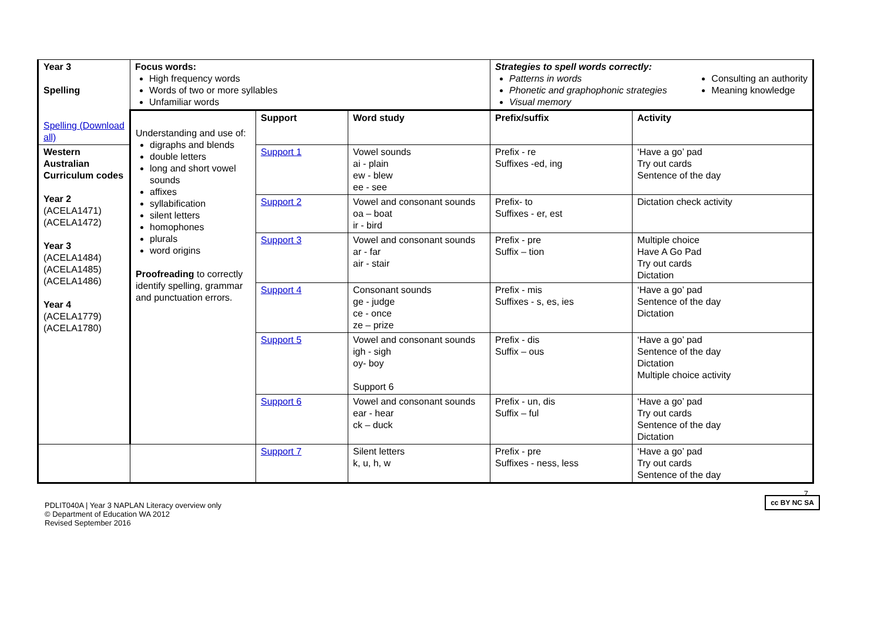| Year 3 Spelling Spelling (Download all) | Focus words: High frequency words Words of two or more syllables Unfamiliar words | | | Strategies to spell words correctly: Patterns in words Phonetic and graphophonic strategies Visual memory Consulting an authority Meaning knowledge | |
| | Understanding and use of: digraphs and blends double letters long and short vowel sounds affixes syllabification silent letters homophones plurals word origins Proofreading to correctly identify spelling, grammar and punctuation errors. | Support | Word study | Prefix/suffix | Activity |
| Western Australian Curriculum codes Year 2 (ACELA1471) (ACELA1472) Year 3 (ACELA1484) (ACELA1485) (ACELA1486) Year 4 (ACELA1779) (ACELA1780) | | Support 1 | Vowel sounds ai - plain ew - blew ee - see | Prefix - re Suffixes -ed, ing | ‘Have a go’ pad Try out cards Sentence of the day |
| | | Support 2 | Vowel and consonant sounds oa – boat ir - bird | Prefix- to Suffixes - er, est | Dictation check activity |
| | | Support 3 | Vowel and consonant sounds ar - far air - stair | Prefix - pre Suffix – tion | Multiple choice Have A Go Pad Try out cards Dictation |
| | | Support 4 | Consonant sounds ge - judge ce - once ze – prize | Prefix - mis Suffixes - s, es, ies | ‘Have a go’ pad Sentence of the day Dictation |
| | | Support 5 | Vowel and consonant sounds igh - sigh oy- boy Support 6 | Prefix - dis Suffix – ous | ‘Have a go’ pad Sentence of the day Dictation Multiple choice activity |
| | | Support 6 | Vowel and consonant sounds ear - hear ck – duck | Prefix - un, dis Suffix – ful | ‘Have a go’ pad Try out cards Sentence of the day Dictation |
| | | Support 7 | Silent letters k, u, h, w | Prefix - pre Suffixes - ness, less | ‘Have a go’ pad Try out cards Sentence of the day |
PDLIT040A | Year 3 NAPLAN Literacy overview only
© Department of Education WA 2012
Revised September 2016
7
cc BY NC SA